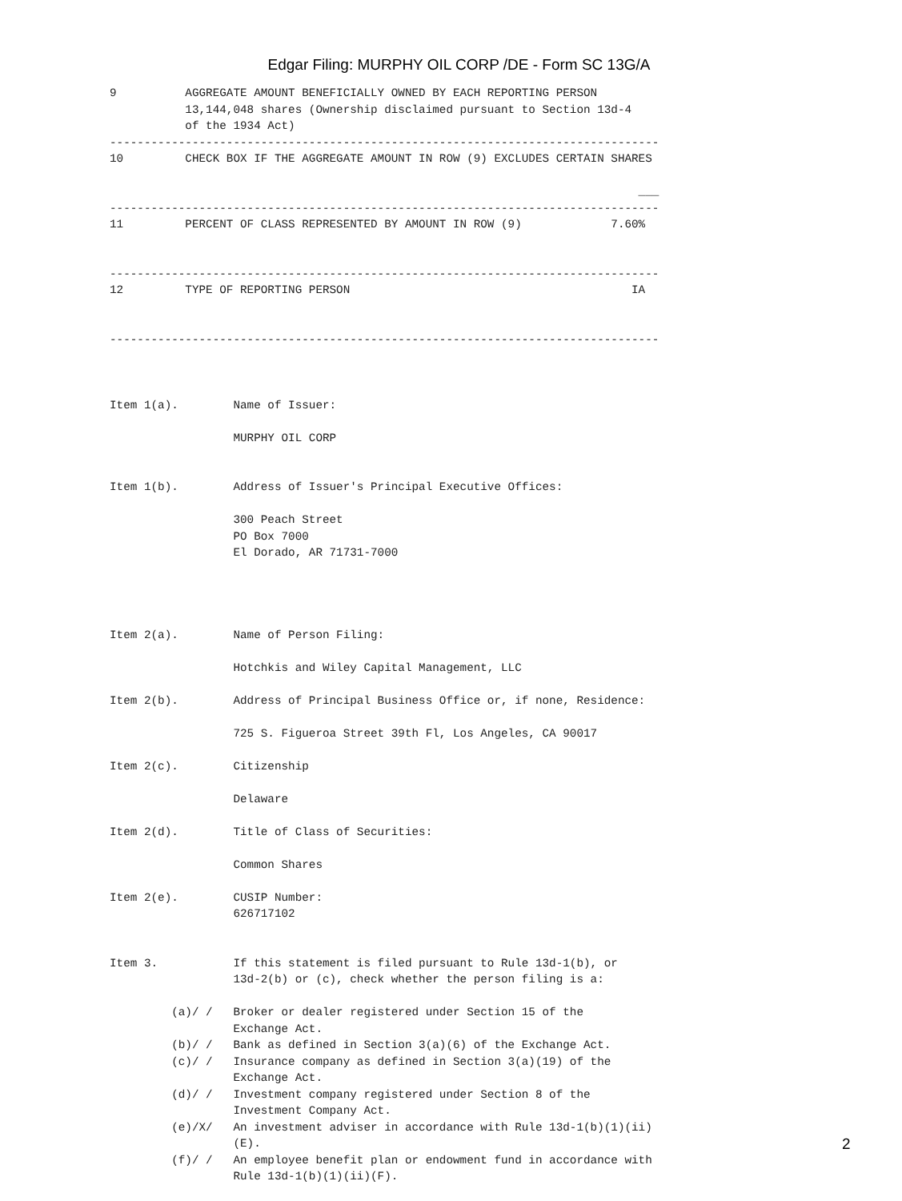Edgar Filing: MURPHY OIL CORP /DE - Form SC 13G/A
9          AGGREGATE AMOUNT BENEFICIALLY OWNED BY EACH REPORTING PERSON
           13,144,048 shares (Ownership disclaimed pursuant to Section 13d-4
           of the 1934 Act)
--------------------------------------------------------------------------------
10         CHECK BOX IF THE AGGREGATE AMOUNT IN ROW (9) EXCLUDES CERTAIN SHARES

                                                                             ___
--------------------------------------------------------------------------------
11         PERCENT OF CLASS REPRESENTED BY AMOUNT IN ROW (9)             7.60%


--------------------------------------------------------------------------------
12         TYPE OF REPORTING PERSON                                         IA


--------------------------------------------------------------------------------



Item 1(a).        Name of Issuer:

                  MURPHY OIL CORP


Item 1(b).        Address of Issuer's Principal Executive Offices:

                  300 Peach Street
                  PO Box 7000
                  El Dorado, AR 71731-7000




Item 2(a).        Name of Person Filing:

                  Hotchkis and Wiley Capital Management, LLC

Item 2(b).        Address of Principal Business Office or, if none, Residence:

                  725 S. Figueroa Street 39th Fl, Los Angeles, CA 90017

Item 2(c).        Citizenship

                  Delaware

Item 2(d).        Title of Class of Securities:

                  Common Shares

Item 2(e).        CUSIP Number:
                  626717102


Item 3.           If this statement is filed pursuant to Rule 13d-1(b), or
                  13d-2(b) or (c), check whether the person filing is a:

         (a)/ /   Broker or dealer registered under Section 15 of the
                  Exchange Act.
         (b)/ /   Bank as defined in Section 3(a)(6) of the Exchange Act.
         (c)/ /   Insurance company as defined in Section 3(a)(19) of the
                  Exchange Act.
         (d)/ /   Investment company registered under Section 8 of the
                  Investment Company Act.
         (e)/X/   An investment adviser in accordance with Rule 13d-1(b)(1)(ii)
                  (E).
         (f)/ /   An employee benefit plan or endowment fund in accordance with
                  Rule 13d-1(b)(1)(ii)(F).
2